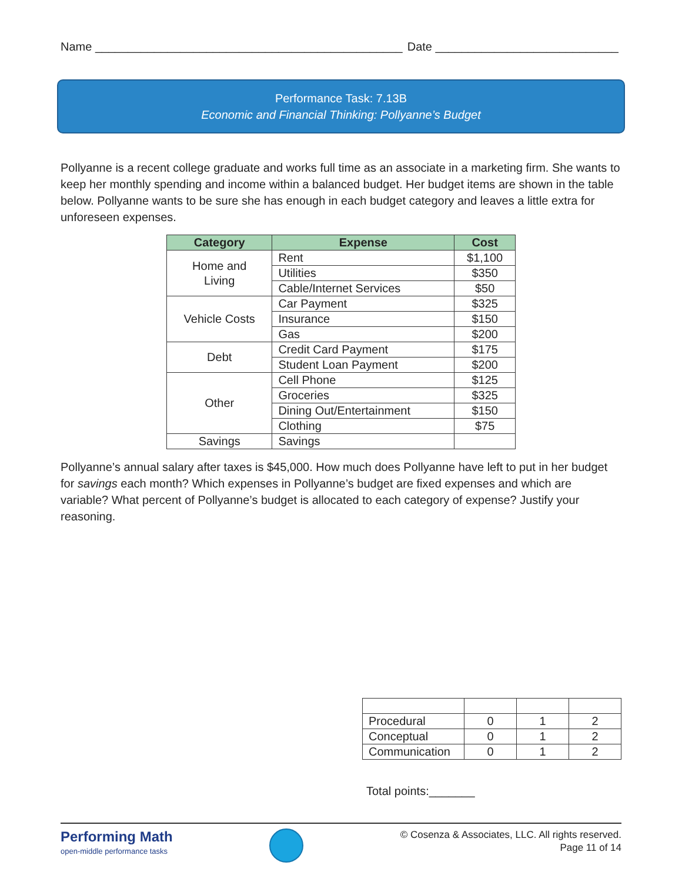Name _______________________________________________ Date ____________________________
Performance Task: 7.13B
Economic and Financial Thinking: Pollyanne’s Budget
Pollyanne is a recent college graduate and works full time as an associate in a marketing firm. She wants to keep her monthly spending and income within a balanced budget. Her budget items are shown in the table below. Pollyanne wants to be sure she has enough in each budget category and leaves a little extra for unforeseen expenses.
| Category | Expense | Cost |
| --- | --- | --- |
| Home and Living | Rent | $1,100 |
| | Utilities | $350 |
| | Cable/Internet Services | $50 |
| Vehicle Costs | Car Payment | $325 |
| | Insurance | $150 |
| | Gas | $200 |
| Debt | Credit Card Payment | $175 |
| | Student Loan Payment | $200 |
| Other | Cell Phone | $125 |
| | Groceries | $325 |
| | Dining Out/Entertainment | $150 |
| | Clothing | $75 |
| Savings | Savings | |
Pollyanne’s annual salary after taxes is $45,000. How much does Pollyanne have left to put in her budget for savings each month? Which expenses in Pollyanne’s budget are fixed expenses and which are variable? What percent of Pollyanne’s budget is allocated to each category of expense? Justify your reasoning.
| Procedural | 0 | 1 | 2 |
| Conceptual | 0 | 1 | 2 |
| Communication | 0 | 1 | 2 |
Total points:_______
Performing Math
open-middle performance tasks
© Cosenza & Associates, LLC. All rights reserved.
Page 11 of 14